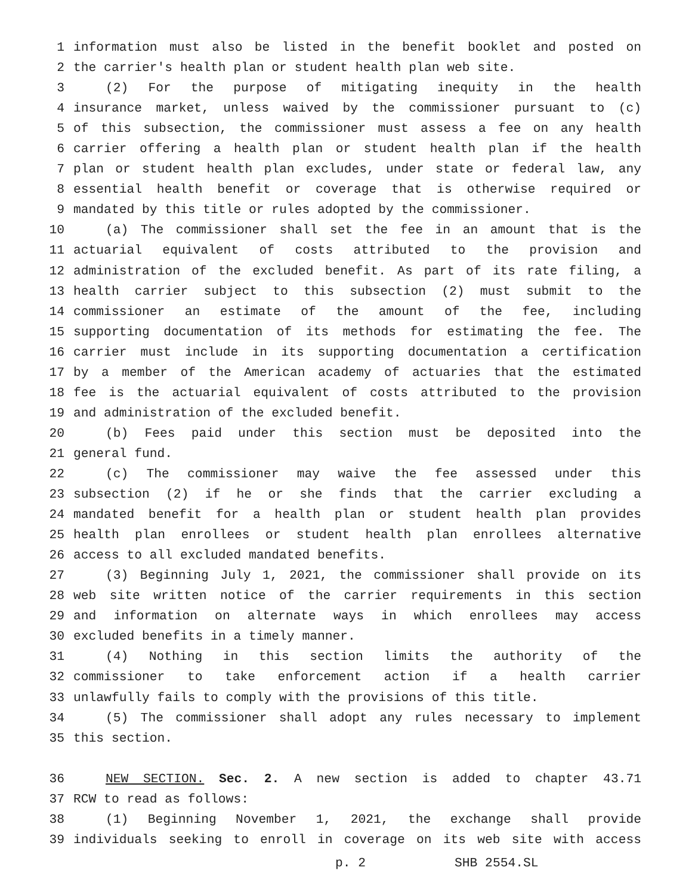1 information must also be listed in the benefit booklet and posted on
2 the carrier's health plan or student health plan web site.
3 (2) For the purpose of mitigating inequity in the health
4 insurance market, unless waived by the commissioner pursuant to (c)
5 of this subsection, the commissioner must assess a fee on any health
6 carrier offering a health plan or student health plan if the health
7 plan or student health plan excludes, under state or federal law, any
8 essential health benefit or coverage that is otherwise required or
9 mandated by this title or rules adopted by the commissioner.
10 (a) The commissioner shall set the fee in an amount that is the
11 actuarial equivalent of costs attributed to the provision and
12 administration of the excluded benefit. As part of its rate filing, a
13 health carrier subject to this subsection (2) must submit to the
14 commissioner an estimate of the amount of the fee, including
15 supporting documentation of its methods for estimating the fee. The
16 carrier must include in its supporting documentation a certification
17 by a member of the American academy of actuaries that the estimated
18 fee is the actuarial equivalent of costs attributed to the provision
19 and administration of the excluded benefit.
20 (b) Fees paid under this section must be deposited into the
21 general fund.
22 (c) The commissioner may waive the fee assessed under this
23 subsection (2) if he or she finds that the carrier excluding a
24 mandated benefit for a health plan or student health plan provides
25 health plan enrollees or student health plan enrollees alternative
26 access to all excluded mandated benefits.
27 (3) Beginning July 1, 2021, the commissioner shall provide on its
28 web site written notice of the carrier requirements in this section
29 and information on alternate ways in which enrollees may access
30 excluded benefits in a timely manner.
31 (4) Nothing in this section limits the authority of the
32 commissioner to take enforcement action if a health carrier
33 unlawfully fails to comply with the provisions of this title.
34 (5) The commissioner shall adopt any rules necessary to implement
35 this section.
36 NEW SECTION. Sec. 2. A new section is added to chapter 43.71
37 RCW to read as follows:
38 (1) Beginning November 1, 2021, the exchange shall provide
39 individuals seeking to enroll in coverage on its web site with access
p. 2 SHB 2554.SL